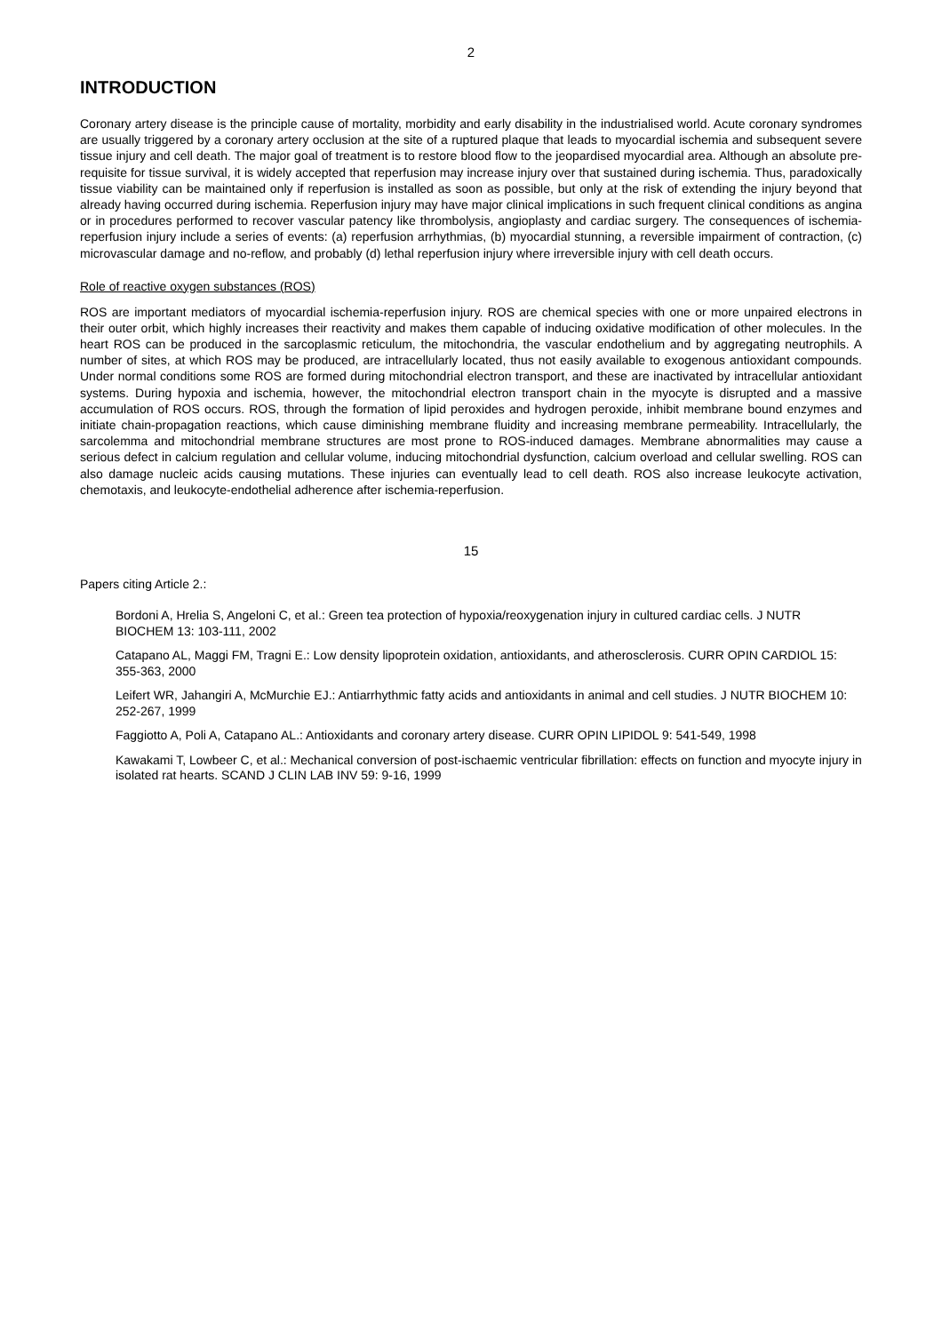2
INTRODUCTION
Coronary artery disease is the principle cause of mortality, morbidity and early disability in the industrialised world. Acute coronary syndromes are usually triggered by a coronary artery occlusion at the site of a ruptured plaque that leads to myocardial ischemia and subsequent severe tissue injury and cell death. The major goal of treatment is to restore blood flow to the jeopardised myocardial area. Although an absolute pre-requisite for tissue survival, it is widely accepted that reperfusion may increase injury over that sustained during ischemia. Thus, paradoxically tissue viability can be maintained only if reperfusion is installed as soon as possible, but only at the risk of extending the injury beyond that already having occurred during ischemia. Reperfusion injury may have major clinical implications in such frequent clinical conditions as angina or in procedures performed to recover vascular patency like thrombolysis, angioplasty and cardiac surgery. The consequences of ischemia-reperfusion injury include a series of events: (a) reperfusion arrhythmias, (b) myocardial stunning, a reversible impairment of contraction, (c) microvascular damage and no-reflow, and probably (d) lethal reperfusion injury where irreversible injury with cell death occurs.
Role of reactive oxygen substances (ROS)
ROS are important mediators of myocardial ischemia-reperfusion injury. ROS are chemical species with one or more unpaired electrons in their outer orbit, which highly increases their reactivity and makes them capable of inducing oxidative modification of other molecules. In the heart ROS can be produced in the sarcoplasmic reticulum, the mitochondria, the vascular endothelium and by aggregating neutrophils. A number of sites, at which ROS may be produced, are intracellularly located, thus not easily available to exogenous antioxidant compounds. Under normal conditions some ROS are formed during mitochondrial electron transport, and these are inactivated by intracellular antioxidant systems. During hypoxia and ischemia, however, the mitochondrial electron transport chain in the myocyte is disrupted and a massive accumulation of ROS occurs. ROS, through the formation of lipid peroxides and hydrogen peroxide, inhibit membrane bound enzymes and initiate chain-propagation reactions, which cause diminishing membrane fluidity and increasing membrane permeability. Intracellularly, the sarcolemma and mitochondrial membrane structures are most prone to ROS-induced damages. Membrane abnormalities may cause a serious defect in calcium regulation and cellular volume, inducing mitochondrial dysfunction, calcium overload and cellular swelling. ROS can also damage nucleic acids causing mutations. These injuries can eventually lead to cell death. ROS also increase leukocyte activation, chemotaxis, and leukocyte-endothelial adherence after ischemia-reperfusion.
15
Papers citing Article 2.:
Bordoni A, Hrelia S, Angeloni C, et al.: Green tea protection of hypoxia/reoxygenation injury in cultured cardiac cells. J NUTR BIOCHEM 13: 103-111, 2002
Catapano AL, Maggi FM, Tragni E.: Low density lipoprotein oxidation, antioxidants, and atherosclerosis. CURR OPIN CARDIOL 15: 355-363, 2000
Leifert WR, Jahangiri A, McMurchie EJ.: Antiarrhythmic fatty acids and antioxidants in animal and cell studies. J NUTR BIOCHEM 10: 252-267, 1999
Faggiotto A, Poli A, Catapano AL.: Antioxidants and coronary artery disease. CURR OPIN LIPIDOL 9: 541-549, 1998
Kawakami T, Lowbeer C, et al.: Mechanical conversion of post-ischaemic ventricular fibrillation: effects on function and myocyte injury in isolated rat hearts. SCAND J CLIN LAB INV 59: 9-16, 1999